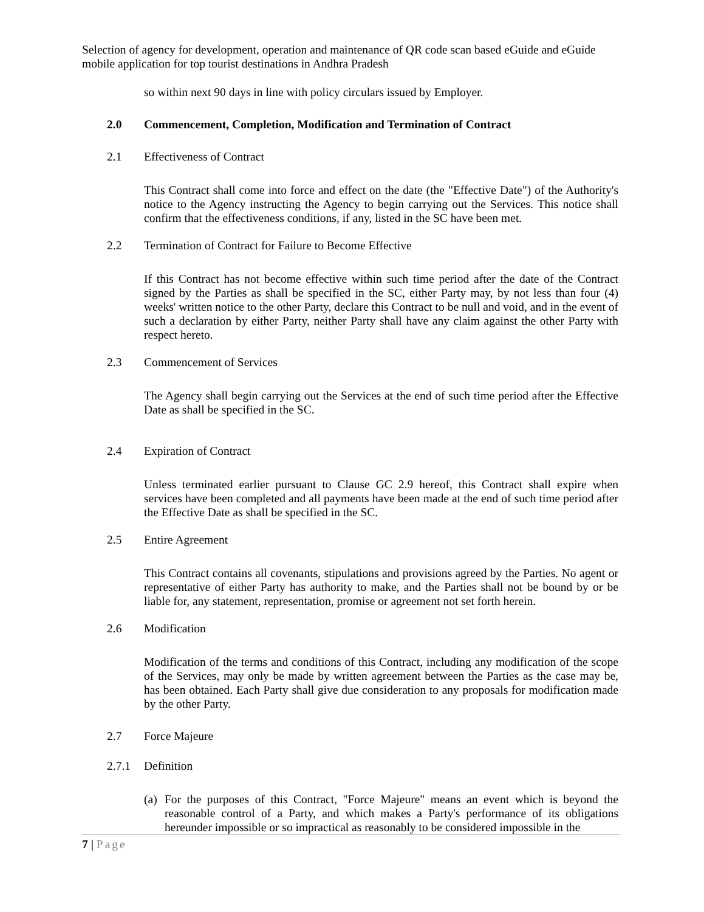Selection of agency for development, operation and maintenance of QR code scan based eGuide and eGuide mobile application for top tourist destinations in Andhra Pradesh
so within next 90 days in line with policy circulars issued by Employer.
2.0 Commencement, Completion, Modification and Termination of Contract
2.1 Effectiveness of Contract
This Contract shall come into force and effect on the date (the "Effective Date") of the Authority's notice to the Agency instructing the Agency to begin carrying out the Services. This notice shall confirm that the effectiveness conditions, if any, listed in the SC have been met.
2.2 Termination of Contract for Failure to Become Effective
If this Contract has not become effective within such time period after the date of the Contract signed by the Parties as shall be specified in the SC, either Party may, by not less than four (4) weeks' written notice to the other Party, declare this Contract to be null and void, and in the event of such a declaration by either Party, neither Party shall have any claim against the other Party with respect hereto.
2.3 Commencement of Services
The Agency shall begin carrying out the Services at the end of such time period after the Effective Date as shall be specified in the SC.
2.4 Expiration of Contract
Unless terminated earlier pursuant to Clause GC 2.9 hereof, this Contract shall expire when services have been completed and all payments have been made at the end of such time period after the Effective Date as shall be specified in the SC.
2.5 Entire Agreement
This Contract contains all covenants, stipulations and provisions agreed by the Parties. No agent or representative of either Party has authority to make, and the Parties shall not be bound by or be liable for, any statement, representation, promise or agreement not set forth herein.
2.6 Modification
Modification of the terms and conditions of this Contract, including any modification of the scope of the Services, may only be made by written agreement between the Parties as the case may be, has been obtained. Each Party shall give due consideration to any proposals for modification made by the other Party.
2.7 Force Majeure
2.7.1 Definition
(a) For the purposes of this Contract, "Force Majeure" means an event which is beyond the reasonable control of a Party, and which makes a Party's performance of its obligations hereunder impossible or so impractical as reasonably to be considered impossible in the
7 | Page